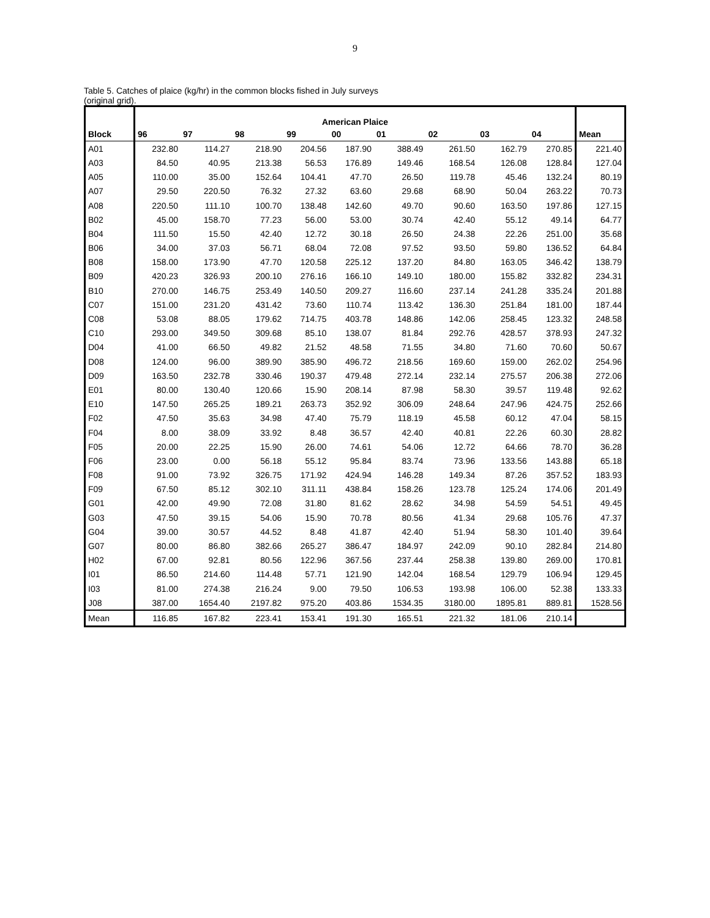9
Table 5. Catches of plaice (kg/hr) in the common blocks fished in July surveys
(original grid).
| | American Plaice | | | | | | | | | |
| Block | 96 | 97 | 98 | 99 | 00 | 01 | 02 | 03 | 04 | Mean |
| A01 | 232.80 | 114.27 | 218.90 | 204.56 | 187.90 | 388.49 | 261.50 | 162.79 | 270.85 | 221.40 |
| A03 | 84.50 | 40.95 | 213.38 | 56.53 | 176.89 | 149.46 | 168.54 | 126.08 | 128.84 | 127.04 |
| A05 | 110.00 | 35.00 | 152.64 | 104.41 | 47.70 | 26.50 | 119.78 | 45.46 | 132.24 | 80.19 |
| A07 | 29.50 | 220.50 | 76.32 | 27.32 | 63.60 | 29.68 | 68.90 | 50.04 | 263.22 | 70.73 |
| A08 | 220.50 | 111.10 | 100.70 | 138.48 | 142.60 | 49.70 | 90.60 | 163.50 | 197.86 | 127.15 |
| B02 | 45.00 | 158.70 | 77.23 | 56.00 | 53.00 | 30.74 | 42.40 | 55.12 | 49.14 | 64.77 |
| B04 | 111.50 | 15.50 | 42.40 | 12.72 | 30.18 | 26.50 | 24.38 | 22.26 | 251.00 | 35.68 |
| B06 | 34.00 | 37.03 | 56.71 | 68.04 | 72.08 | 97.52 | 93.50 | 59.80 | 136.52 | 64.84 |
| B08 | 158.00 | 173.90 | 47.70 | 120.58 | 225.12 | 137.20 | 84.80 | 163.05 | 346.42 | 138.79 |
| B09 | 420.23 | 326.93 | 200.10 | 276.16 | 166.10 | 149.10 | 180.00 | 155.82 | 332.82 | 234.31 |
| B10 | 270.00 | 146.75 | 253.49 | 140.50 | 209.27 | 116.60 | 237.14 | 241.28 | 335.24 | 201.88 |
| C07 | 151.00 | 231.20 | 431.42 | 73.60 | 110.74 | 113.42 | 136.30 | 251.84 | 181.00 | 187.44 |
| C08 | 53.08 | 88.05 | 179.62 | 714.75 | 403.78 | 148.86 | 142.06 | 258.45 | 123.32 | 248.58 |
| C10 | 293.00 | 349.50 | 309.68 | 85.10 | 138.07 | 81.84 | 292.76 | 428.57 | 378.93 | 247.32 |
| D04 | 41.00 | 66.50 | 49.82 | 21.52 | 48.58 | 71.55 | 34.80 | 71.60 | 70.60 | 50.67 |
| D08 | 124.00 | 96.00 | 389.90 | 385.90 | 496.72 | 218.56 | 169.60 | 159.00 | 262.02 | 254.96 |
| D09 | 163.50 | 232.78 | 330.46 | 190.37 | 479.48 | 272.14 | 232.14 | 275.57 | 206.38 | 272.06 |
| E01 | 80.00 | 130.40 | 120.66 | 15.90 | 208.14 | 87.98 | 58.30 | 39.57 | 119.48 | 92.62 |
| E10 | 147.50 | 265.25 | 189.21 | 263.73 | 352.92 | 306.09 | 248.64 | 247.96 | 424.75 | 252.66 |
| F02 | 47.50 | 35.63 | 34.98 | 47.40 | 75.79 | 118.19 | 45.58 | 60.12 | 47.04 | 58.15 |
| F04 | 8.00 | 38.09 | 33.92 | 8.48 | 36.57 | 42.40 | 40.81 | 22.26 | 60.30 | 28.82 |
| F05 | 20.00 | 22.25 | 15.90 | 26.00 | 74.61 | 54.06 | 12.72 | 64.66 | 78.70 | 36.28 |
| F06 | 23.00 | 0.00 | 56.18 | 55.12 | 95.84 | 83.74 | 73.96 | 133.56 | 143.88 | 65.18 |
| F08 | 91.00 | 73.92 | 326.75 | 171.92 | 424.94 | 146.28 | 149.34 | 87.26 | 357.52 | 183.93 |
| F09 | 67.50 | 85.12 | 302.10 | 311.11 | 438.84 | 158.26 | 123.78 | 125.24 | 174.06 | 201.49 |
| G01 | 42.00 | 49.90 | 72.08 | 31.80 | 81.62 | 28.62 | 34.98 | 54.59 | 54.51 | 49.45 |
| G03 | 47.50 | 39.15 | 54.06 | 15.90 | 70.78 | 80.56 | 41.34 | 29.68 | 105.76 | 47.37 |
| G04 | 39.00 | 30.57 | 44.52 | 8.48 | 41.87 | 42.40 | 51.94 | 58.30 | 101.40 | 39.64 |
| G07 | 80.00 | 86.80 | 382.66 | 265.27 | 386.47 | 184.97 | 242.09 | 90.10 | 282.84 | 214.80 |
| H02 | 67.00 | 92.81 | 80.56 | 122.96 | 367.56 | 237.44 | 258.38 | 139.80 | 269.00 | 170.81 |
| I01 | 86.50 | 214.60 | 114.48 | 57.71 | 121.90 | 142.04 | 168.54 | 129.79 | 106.94 | 129.45 |
| I03 | 81.00 | 274.38 | 216.24 | 9.00 | 79.50 | 106.53 | 193.98 | 106.00 | 52.38 | 133.33 |
| J08 | 387.00 | 1654.40 | 2197.82 | 975.20 | 403.86 | 1534.35 | 3180.00 | 1895.81 | 889.81 | 1528.56 |
| Mean | 116.85 | 167.82 | 223.41 | 153.41 | 191.30 | 165.51 | 221.32 | 181.06 | 210.14 | |